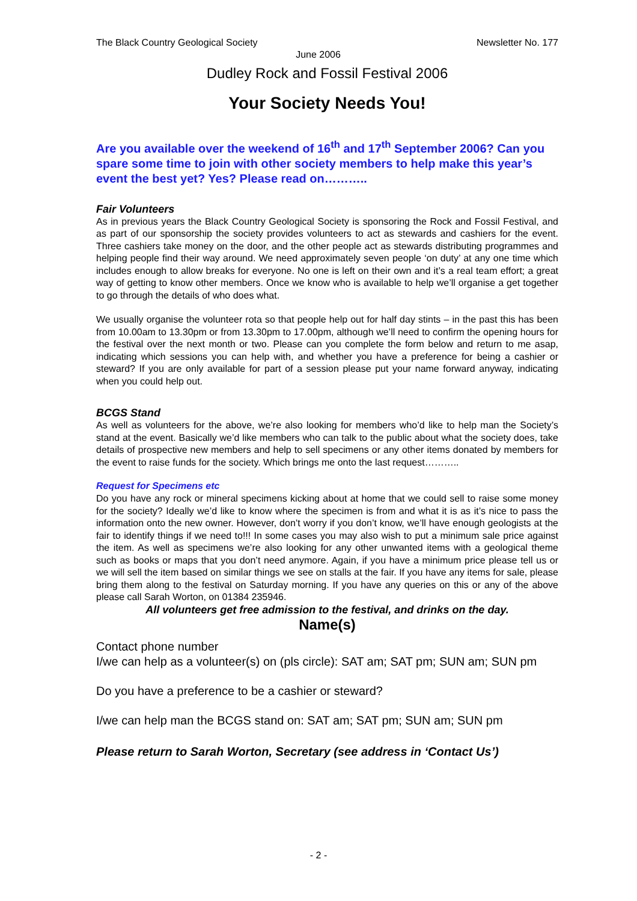The Black Country Geological Society Newsletter No. 177
June 2006
Dudley Rock and Fossil Festival 2006
Your Society Needs You!
Are you available over the weekend of 16<sup>th</sup> and 17<sup>th</sup> September 2006? Can you spare some time to join with other society members to help make this year’s event the best yet? Yes? Please read on………..
Fair Volunteers
As in previous years the Black Country Geological Society is sponsoring the Rock and Fossil Festival, and as part of our sponsorship the society provides volunteers to act as stewards and cashiers for the event. Three cashiers take money on the door, and the other people act as stewards distributing programmes and helping people find their way around. We need approximately seven people ‘on duty’ at any one time which includes enough to allow breaks for everyone. No one is left on their own and it’s a real team effort; a great way of getting to know other members. Once we know who is available to help we’ll organise a get together to go through the details of who does what.
We usually organise the volunteer rota so that people help out for half day stints – in the past this has been from 10.00am to 13.30pm or from 13.30pm to 17.00pm, although we’ll need to confirm the opening hours for the festival over the next month or two. Please can you complete the form below and return to me asap, indicating which sessions you can help with, and whether you have a preference for being a cashier or steward? If you are only available for part of a session please put your name forward anyway, indicating when you could help out.
BCGS Stand
As well as volunteers for the above, we’re also looking for members who’d like to help man the Society’s stand at the event. Basically we’d like members who can talk to the public about what the society does, take details of prospective new members and help to sell specimens or any other items donated by members for the event to raise funds for the society. Which brings me onto the last request………..
Request for Specimens etc
Do you have any rock or mineral specimens kicking about at home that we could sell to raise some money for the society? Ideally we’d like to know where the specimen is from and what it is as it’s nice to pass the information onto the new owner. However, don’t worry if you don’t know, we’ll have enough geologists at the fair to identify things if we need to!!! In some cases you may also wish to put a minimum sale price against the item. As well as specimens we’re also looking for any other unwanted items with a geological theme such as books or maps that you don’t need anymore. Again, if you have a minimum price please tell us or we will sell the item based on similar things we see on stalls at the fair. If you have any items for sale, please bring them along to the festival on Saturday morning. If you have any queries on this or any of the above please call Sarah Worton, on 01384 235946.
All volunteers get free admission to the festival, and drinks on the day.
Name(s)
Contact phone number
I/we can help as a volunteer(s) on (pls circle): SAT am; SAT pm; SUN am; SUN pm
Do you have a preference to be a cashier or steward?
I/we can help man the BCGS stand on: SAT am; SAT pm; SUN am; SUN pm
Please return to Sarah Worton, Secretary (see address in ‘Contact Us’)
- 2 -